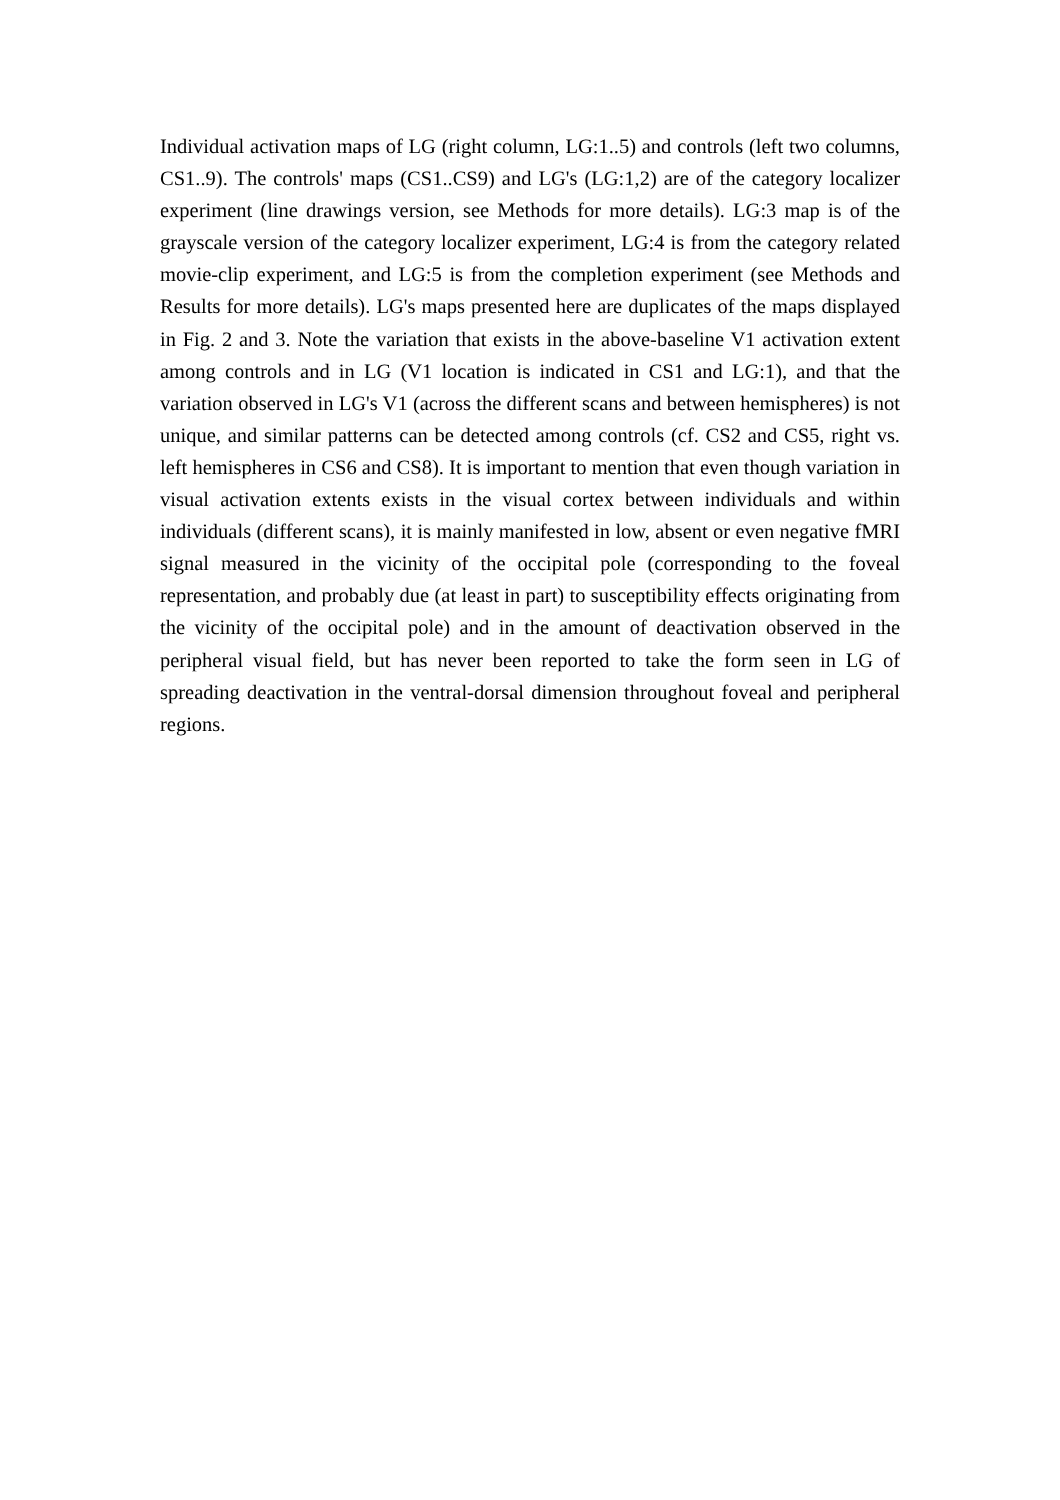Individual activation maps of LG (right column, LG:1..5) and controls (left two columns, CS1..9). The controls' maps (CS1..CS9) and LG's (LG:1,2) are of the category localizer experiment (line drawings version, see Methods for more details). LG:3 map is of the grayscale version of the category localizer experiment, LG:4 is from the category related movie-clip experiment, and LG:5 is from the completion experiment (see Methods and Results for more details). LG's maps presented here are duplicates of the maps displayed in Fig. 2 and 3. Note the variation that exists in the above-baseline V1 activation extent among controls and in LG (V1 location is indicated in CS1 and LG:1), and that the variation observed in LG's V1 (across the different scans and between hemispheres) is not unique, and similar patterns can be detected among controls (cf. CS2 and CS5, right vs. left hemispheres in CS6 and CS8). It is important to mention that even though variation in visual activation extents exists in the visual cortex between individuals and within individuals (different scans), it is mainly manifested in low, absent or even negative fMRI signal measured in the vicinity of the occipital pole (corresponding to the foveal representation, and probably due (at least in part) to susceptibility effects originating from the vicinity of the occipital pole) and in the amount of deactivation observed in the peripheral visual field, but has never been reported to take the form seen in LG of spreading deactivation in the ventral-dorsal dimension throughout foveal and peripheral regions.